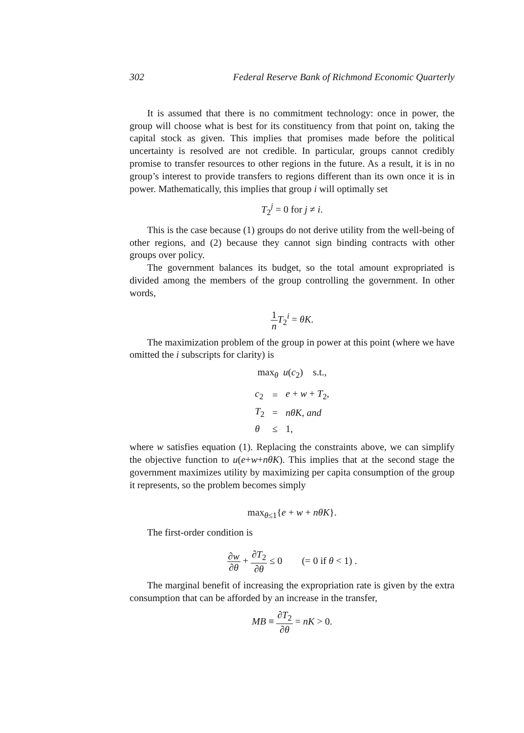302 Federal Reserve Bank of Richmond Economic Quarterly
It is assumed that there is no commitment technology: once in power, the group will choose what is best for its constituency from that point on, taking the capital stock as given. This implies that promises made before the political uncertainty is resolved are not credible. In particular, groups cannot credibly promise to transfer resources to other regions in the future. As a result, it is in no group’s interest to provide transfers to regions different than its own once it is in power. Mathematically, this implies that group i will optimally set
T<sub>2</sub><sup>j</sup> = 0 for j ≠ i.
This is the case because (1) groups do not derive utility from the well-being of other regions, and (2) because they cannot sign binding contracts with other groups over policy.
The government balances its budget, so the total amount expropriated is divided among the members of the group controlling the government. In other words,
1 n T<sub>2</sub><sup>i</sup> = θK.
The maximization problem of the group in power at this point (where we have omitted the i subscripts for clarity) is
max<sub>θ</sub> u(c<sub>2</sub>) s.t.,
| c<sub>2</sub> | = | e + w + T<sub>2</sub>, |
| T<sub>2</sub> | = | nθK , and |
| θ | ≤ | 1, |
where w satisfies equation (1). Replacing the constraints above, we can simplify the objective function to u(e+w+nθK). This implies that at the second stage the government maximizes utility by maximizing per capita consumption of the group it represents, so the problem becomes simply
max<sub>θ≤1</sub>{e + w + nθK}.
The first-order condition is
∂w ∂θ + ∂T<sub>2</sub> ∂θ ≤ 0 (= 0 if θ < 1) .
The marginal benefit of increasing the expropriation rate is given by the extra consumption that can be afforded by an increase in the transfer,
MB ≡ ∂T<sub>2</sub> ∂θ = nK > 0.